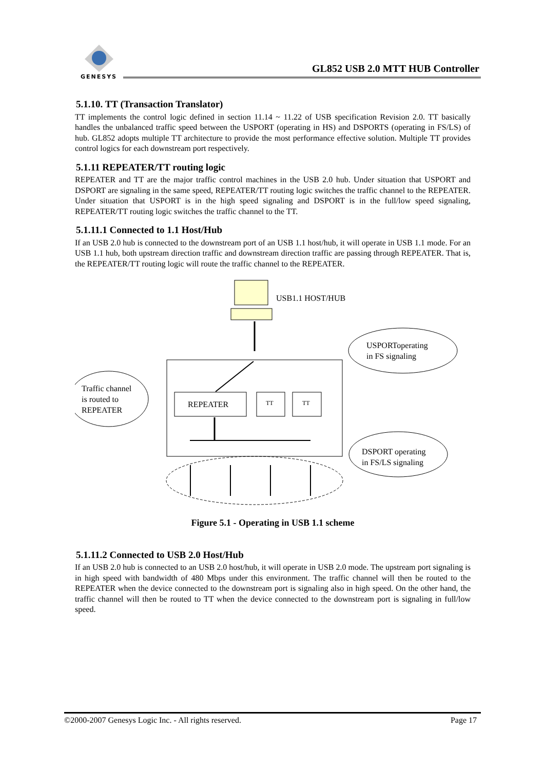GENESYS
GL852 USB 2.0 MTT HUB Controller
5.1.10. TT (Transaction Translator)
TT implements the control logic defined in section 11.14 ~ 11.22 of USB specification Revision 2.0. TT basically handles the unbalanced traffic speed between the USPORT (operating in HS) and DSPORTS (operating in FS/LS) of hub. GL852 adopts multiple TT architecture to provide the most performance effective solution. Multiple TT provides control logics for each downstream port respectively.
5.1.11 REPEATER/TT routing logic
REPEATER and TT are the major traffic control machines in the USB 2.0 hub. Under situation that USPORT and DSPORT are signaling in the same speed, REPEATER/TT routing logic switches the traffic channel to the REPEATER. Under situation that USPORT is in the high speed signaling and DSPORT is in the full/low speed signaling, REPEATER/TT routing logic switches the traffic channel to the TT.
5.1.11.1 Connected to 1.1 Host/Hub
If an USB 2.0 hub is connected to the downstream port of an USB 1.1 host/hub, it will operate in USB 1.1 mode. For an USB 1.1 hub, both upstream direction traffic and downstream direction traffic are passing through REPEATER. That is, the REPEATER/TT routing logic will route the traffic channel to the REPEATER.
USB1.1 HOST/HUB
USPORToperating
in FS signaling
REPEATER
TT
TT
Traffic channel
is routed to
REPEATER
DSPORT operating
in FS/LS signaling
Figure 5.1 - Operating in USB 1.1 scheme
5.1.11.2 Connected to USB 2.0 Host/Hub
If an USB 2.0 hub is connected to an USB 2.0 host/hub, it will operate in USB 2.0 mode. The upstream port signaling is in high speed with bandwidth of 480 Mbps under this environment. The traffic channel will then be routed to the REPEATER when the device connected to the downstream port is signaling also in high speed. On the other hand, the traffic channel will then be routed to TT when the device connected to the downstream port is signaling in full/low speed.
©2000-2007 Genesys Logic Inc. - All rights reserved. Page 17